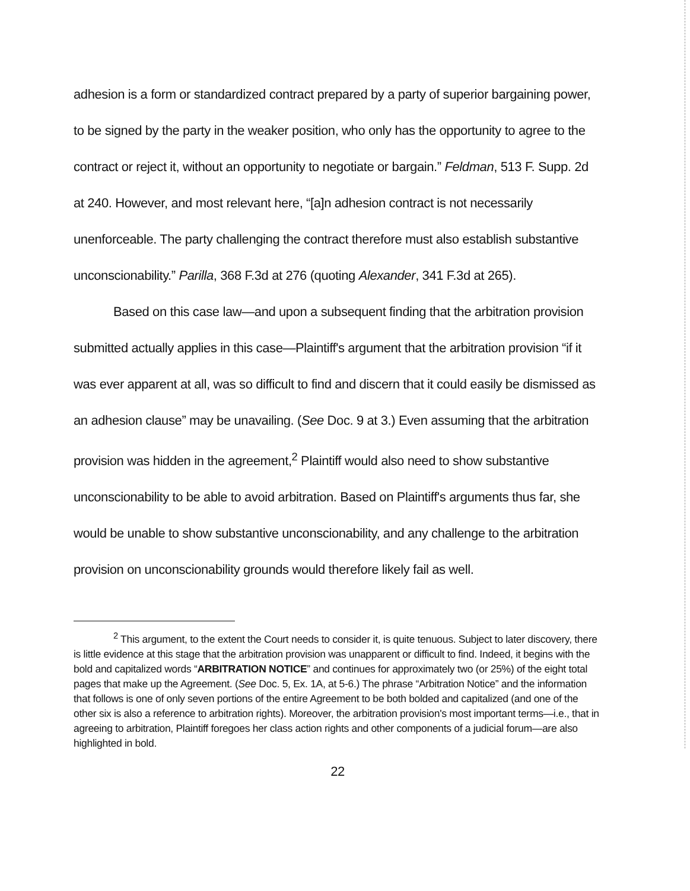adhesion is a form or standardized contract prepared by a party of superior bargaining power, to be signed by the party in the weaker position, who only has the opportunity to agree to the contract or reject it, without an opportunity to negotiate or bargain.” Feldman, 513 F. Supp. 2d at 240. However, and most relevant here, “[a]n adhesion contract is not necessarily unenforceable. The party challenging the contract therefore must also establish substantive unconscionability.” Parilla, 368 F.3d at 276 (quoting Alexander, 341 F.3d at 265).
Based on this case law—and upon a subsequent finding that the arbitration provision submitted actually applies in this case—Plaintiff's argument that the arbitration provision “if it was ever apparent at all, was so difficult to find and discern that it could easily be dismissed as an adhesion clause” may be unavailing. (See Doc. 9 at 3.) Even assuming that the arbitration provision was hidden in the agreement,<sup>2</sup> Plaintiff would also need to show substantive unconscionability to be able to avoid arbitration. Based on Plaintiff's arguments thus far, she would be unable to show substantive unconscionability, and any challenge to the arbitration provision on unconscionability grounds would therefore likely fail as well.
<sup>2</sup> This argument, to the extent the Court needs to consider it, is quite tenuous. Subject to later discovery, there is little evidence at this stage that the arbitration provision was unapparent or difficult to find. Indeed, it begins with the bold and capitalized words “ARBITRATION NOTICE” and continues for approximately two (or 25%) of the eight total pages that make up the Agreement. (See Doc. 5, Ex. 1A, at 5-6.) The phrase “Arbitration Notice” and the information that follows is one of only seven portions of the entire Agreement to be both bolded and capitalized (and one of the other six is also a reference to arbitration rights). Moreover, the arbitration provision's most important terms—i.e., that in agreeing to arbitration, Plaintiff foregoes her class action rights and other components of a judicial forum—are also highlighted in bold.
22